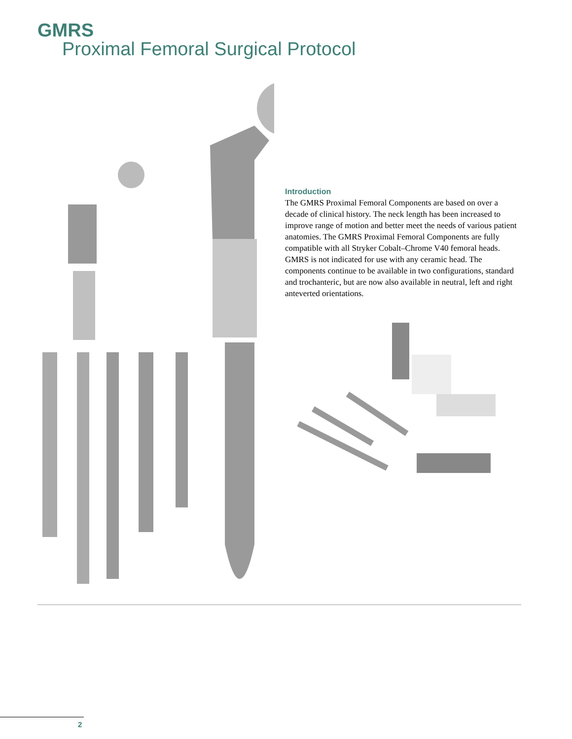GMRS
Proximal Femoral Surgical Protocol
Introduction
The GMRS Proximal Femoral Components are based on over a decade of clinical history. The neck length has been increased to improve range of motion and better meet the needs of various patient anatomies. The GMRS Proximal Femoral Components are fully compatible with all Stryker Cobalt–Chrome V40 femoral heads. GMRS is not indicated for use with any ceramic head. The components continue to be available in two configurations, standard and trochanteric, but are now also available in neutral, left and right anteverted orientations.
2